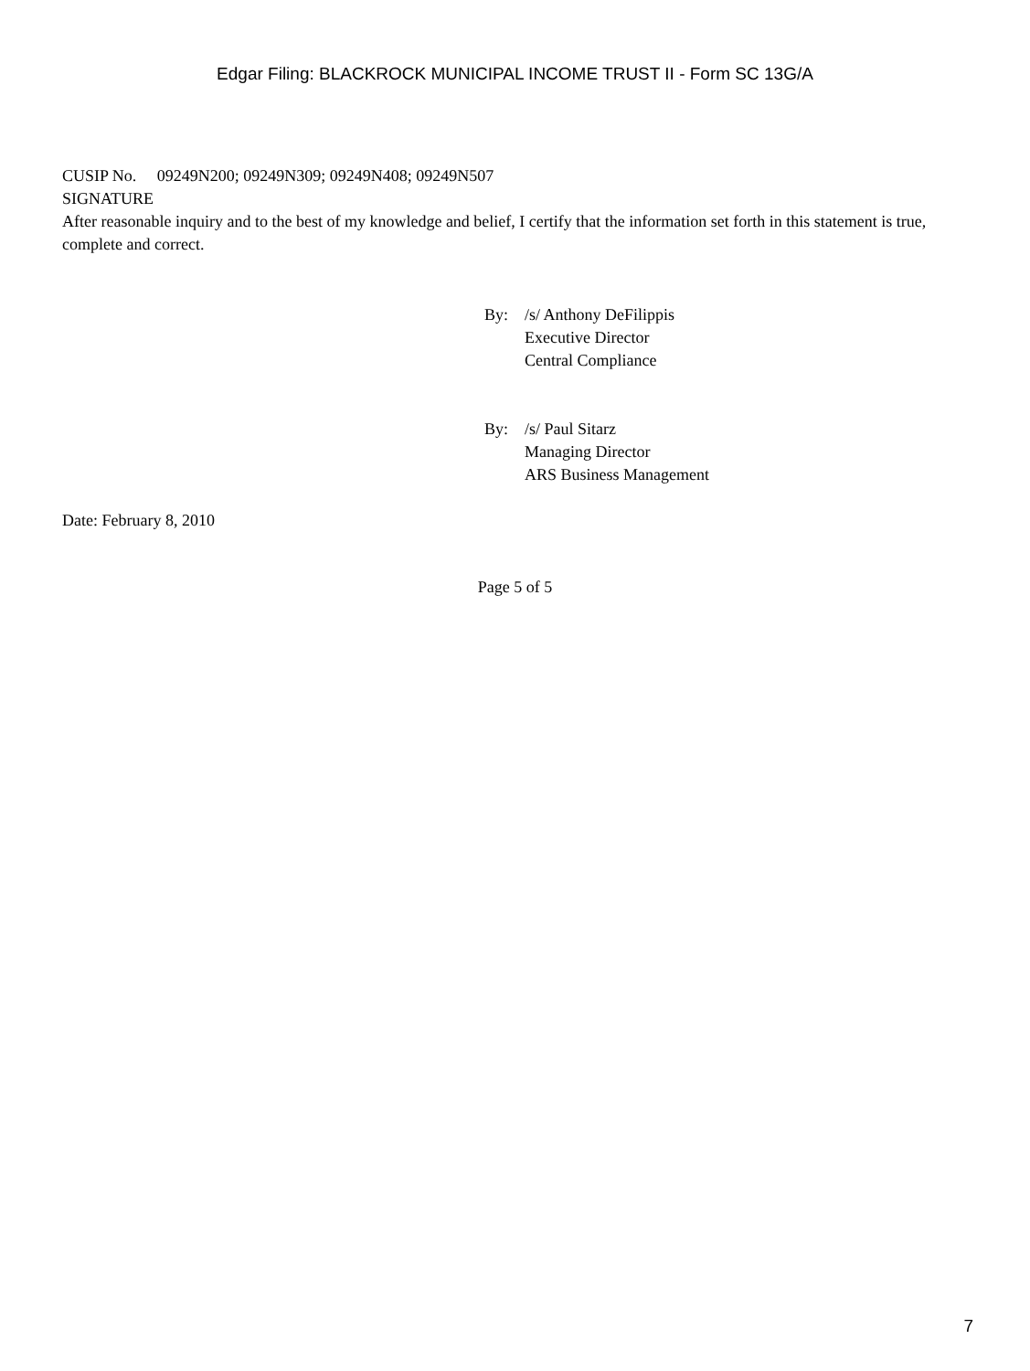Edgar Filing: BLACKROCK MUNICIPAL INCOME TRUST II - Form SC 13G/A
CUSIP No. 09249N200; 09249N309; 09249N408; 09249N507
SIGNATURE
After reasonable inquiry and to the best of my knowledge and belief, I certify that the information set forth in this statement is true, complete and correct.
By: /s/ Anthony DeFilippis
Executive Director
Central Compliance
By: /s/ Paul Sitarz
Managing Director
ARS Business Management
Date: February 8, 2010
Page 5 of 5
7